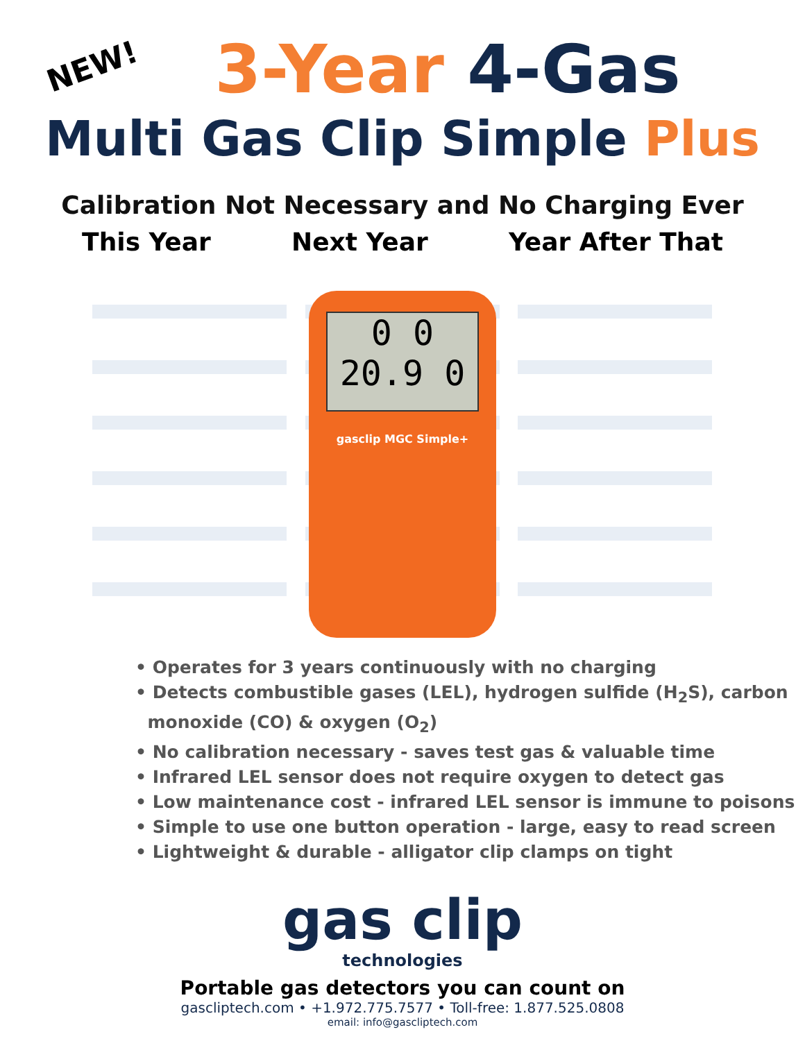NEW!
3-Year 4-Gas
Multi Gas Clip Simple Plus
Calibration Not Necessary and No Charging Ever
This Year Next Year Year After That
0 0
20.9 0
gasclip MGC Simple+
• Operates for 3 years continuously with no charging
• Detects combustible gases (LEL), hydrogen sulfide (H<sub>2</sub>S), carbon
monoxide (CO) & oxygen (O<sub>2</sub>)
• No calibration necessary - saves test gas & valuable time
• Infrared LEL sensor does not require oxygen to detect gas
• Low maintenance cost - infrared LEL sensor is immune to poisons
• Simple to use one button operation - large, easy to read screen
• Lightweight & durable - alligator clip clamps on tight
gas clip
technologies
Portable gas detectors you can count on
gascliptech.com • +1.972.775.7577 • Toll-free: 1.877.525.0808
email: info@gascliptech.com